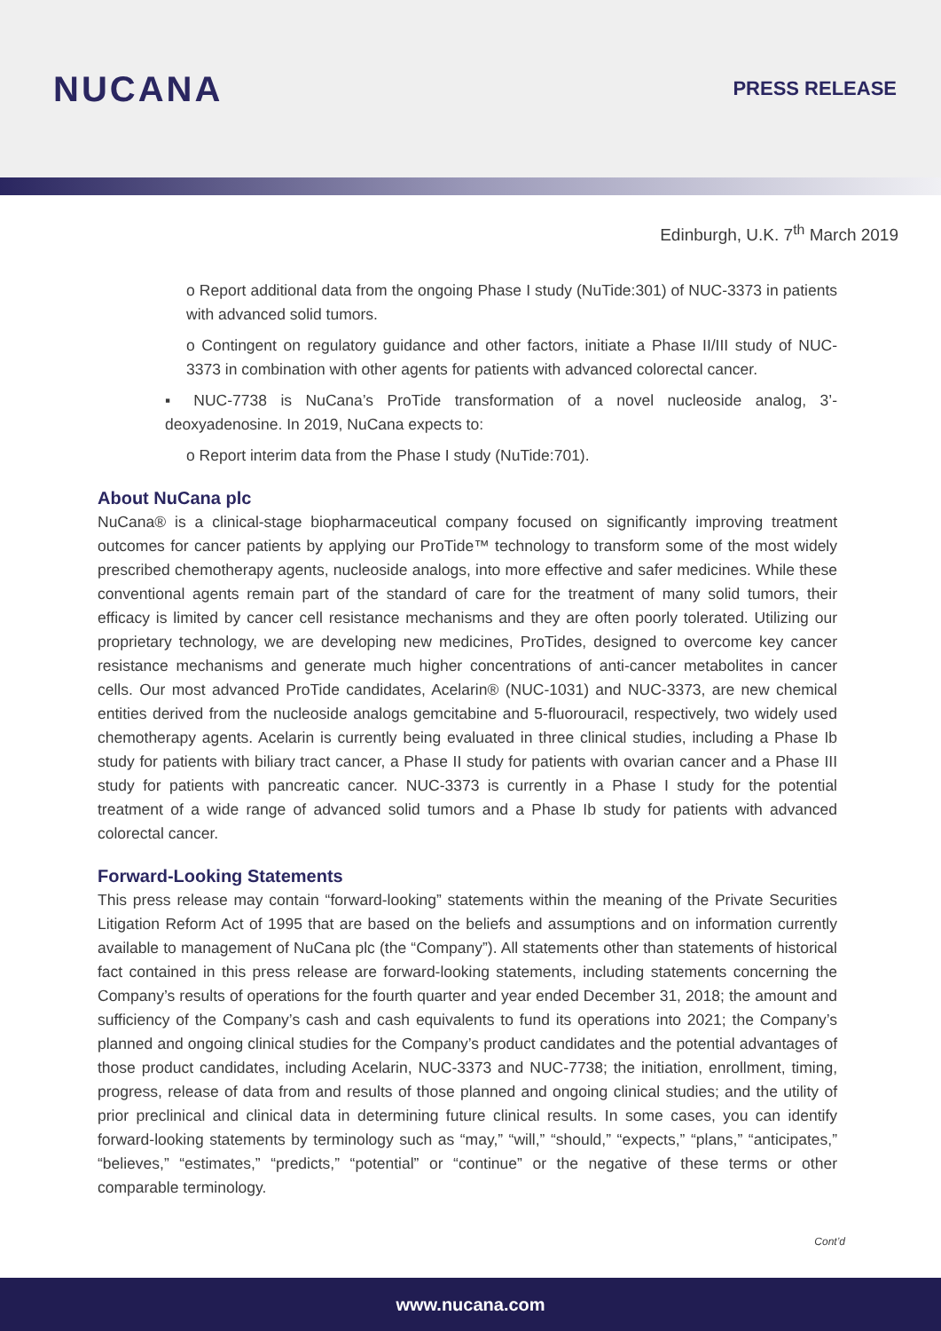NUCANA
PRESS RELEASE
Edinburgh, U.K. 7<sup>th</sup> March 2019
o Report additional data from the ongoing Phase I study (NuTide:301) of NUC-3373 in patients with advanced solid tumors.
o Contingent on regulatory guidance and other factors, initiate a Phase II/III study of NUC-3373 in combination with other agents for patients with advanced colorectal cancer.
▪ NUC-7738 is NuCana’s ProTide transformation of a novel nucleoside analog, 3’-deoxyadenosine. In 2019, NuCana expects to:
o Report interim data from the Phase I study (NuTide:701).
About NuCana plc
NuCana® is a clinical-stage biopharmaceutical company focused on significantly improving treatment outcomes for cancer patients by applying our ProTide™ technology to transform some of the most widely prescribed chemotherapy agents, nucleoside analogs, into more effective and safer medicines. While these conventional agents remain part of the standard of care for the treatment of many solid tumors, their efficacy is limited by cancer cell resistance mechanisms and they are often poorly tolerated. Utilizing our proprietary technology, we are developing new medicines, ProTides, designed to overcome key cancer resistance mechanisms and generate much higher concentrations of anti-cancer metabolites in cancer cells. Our most advanced ProTide candidates, Acelarin® (NUC-1031) and NUC-3373, are new chemical entities derived from the nucleoside analogs gemcitabine and 5-fluorouracil, respectively, two widely used chemotherapy agents. Acelarin is currently being evaluated in three clinical studies, including a Phase Ib study for patients with biliary tract cancer, a Phase II study for patients with ovarian cancer and a Phase III study for patients with pancreatic cancer. NUC-3373 is currently in a Phase I study for the potential treatment of a wide range of advanced solid tumors and a Phase Ib study for patients with advanced colorectal cancer.
Forward-Looking Statements
This press release may contain “forward-looking” statements within the meaning of the Private Securities Litigation Reform Act of 1995 that are based on the beliefs and assumptions and on information currently available to management of NuCana plc (the “Company”). All statements other than statements of historical fact contained in this press release are forward-looking statements, including statements concerning the Company’s results of operations for the fourth quarter and year ended December 31, 2018; the amount and sufficiency of the Company’s cash and cash equivalents to fund its operations into 2021; the Company’s planned and ongoing clinical studies for the Company’s product candidates and the potential advantages of those product candidates, including Acelarin, NUC-3373 and NUC-7738; the initiation, enrollment, timing, progress, release of data from and results of those planned and ongoing clinical studies; and the utility of prior preclinical and clinical data in determining future clinical results. In some cases, you can identify forward-looking statements by terminology such as “may,” “will,” “should,” “expects,” “plans,” “anticipates,” “believes,” “estimates,” “predicts,” “potential” or “continue” or the negative of these terms or other comparable terminology.
Cont’d
www.nucana.com